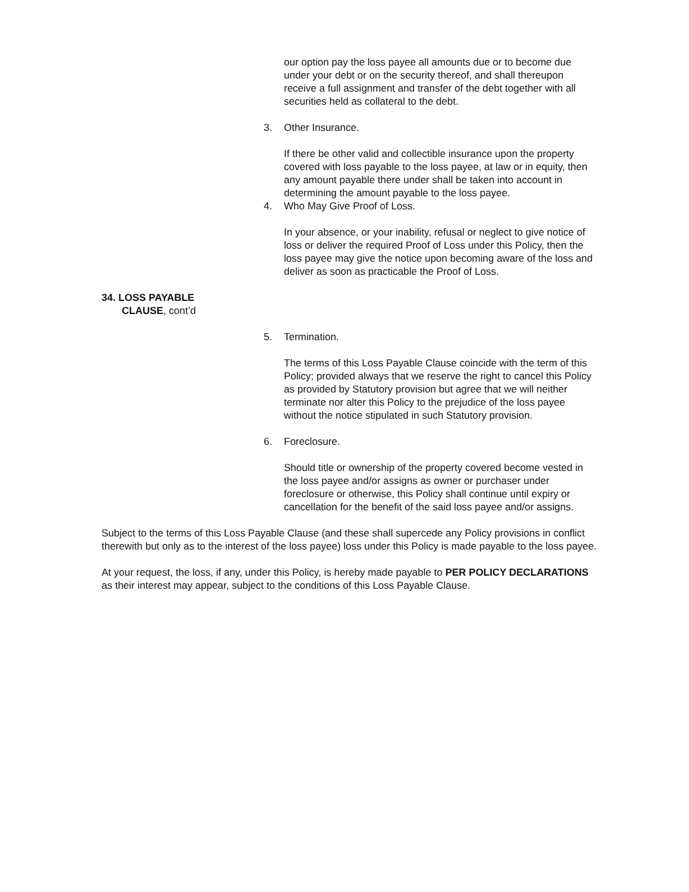our option pay the loss payee all amounts due or to become due under your debt or on the security thereof, and shall thereupon receive a full assignment and transfer of the debt together with all securities held as collateral to the debt.
3. Other Insurance.
If there be other valid and collectible insurance upon the property covered with loss payable to the loss payee, at law or in equity, then any amount payable there under shall be taken into account in determining the amount payable to the loss payee.
4. Who May Give Proof of Loss.
In your absence, or your inability, refusal or neglect to give notice of loss or deliver the required Proof of Loss under this Policy, then the loss payee may give the notice upon becoming aware of the loss and deliver as soon as practicable the Proof of Loss.
34. LOSS PAYABLE
CLAUSE, cont’d
5. Termination.
The terms of this Loss Payable Clause coincide with the term of this Policy; provided always that we reserve the right to cancel this Policy as provided by Statutory provision but agree that we will neither terminate nor alter this Policy to the prejudice of the loss payee without the notice stipulated in such Statutory provision.
6. Foreclosure.
Should title or ownership of the property covered become vested in the loss payee and/or assigns as owner or purchaser under foreclosure or otherwise, this Policy shall continue until expiry or cancellation for the benefit of the said loss payee and/or assigns.
Subject to the terms of this Loss Payable Clause (and these shall supercede any Policy provisions in conflict therewith but only as to the interest of the loss payee) loss under this Policy is made payable to the loss payee.
At your request, the loss, if any, under this Policy, is hereby made payable to PER POLICY DECLARATIONS as their interest may appear, subject to the conditions of this Loss Payable Clause.